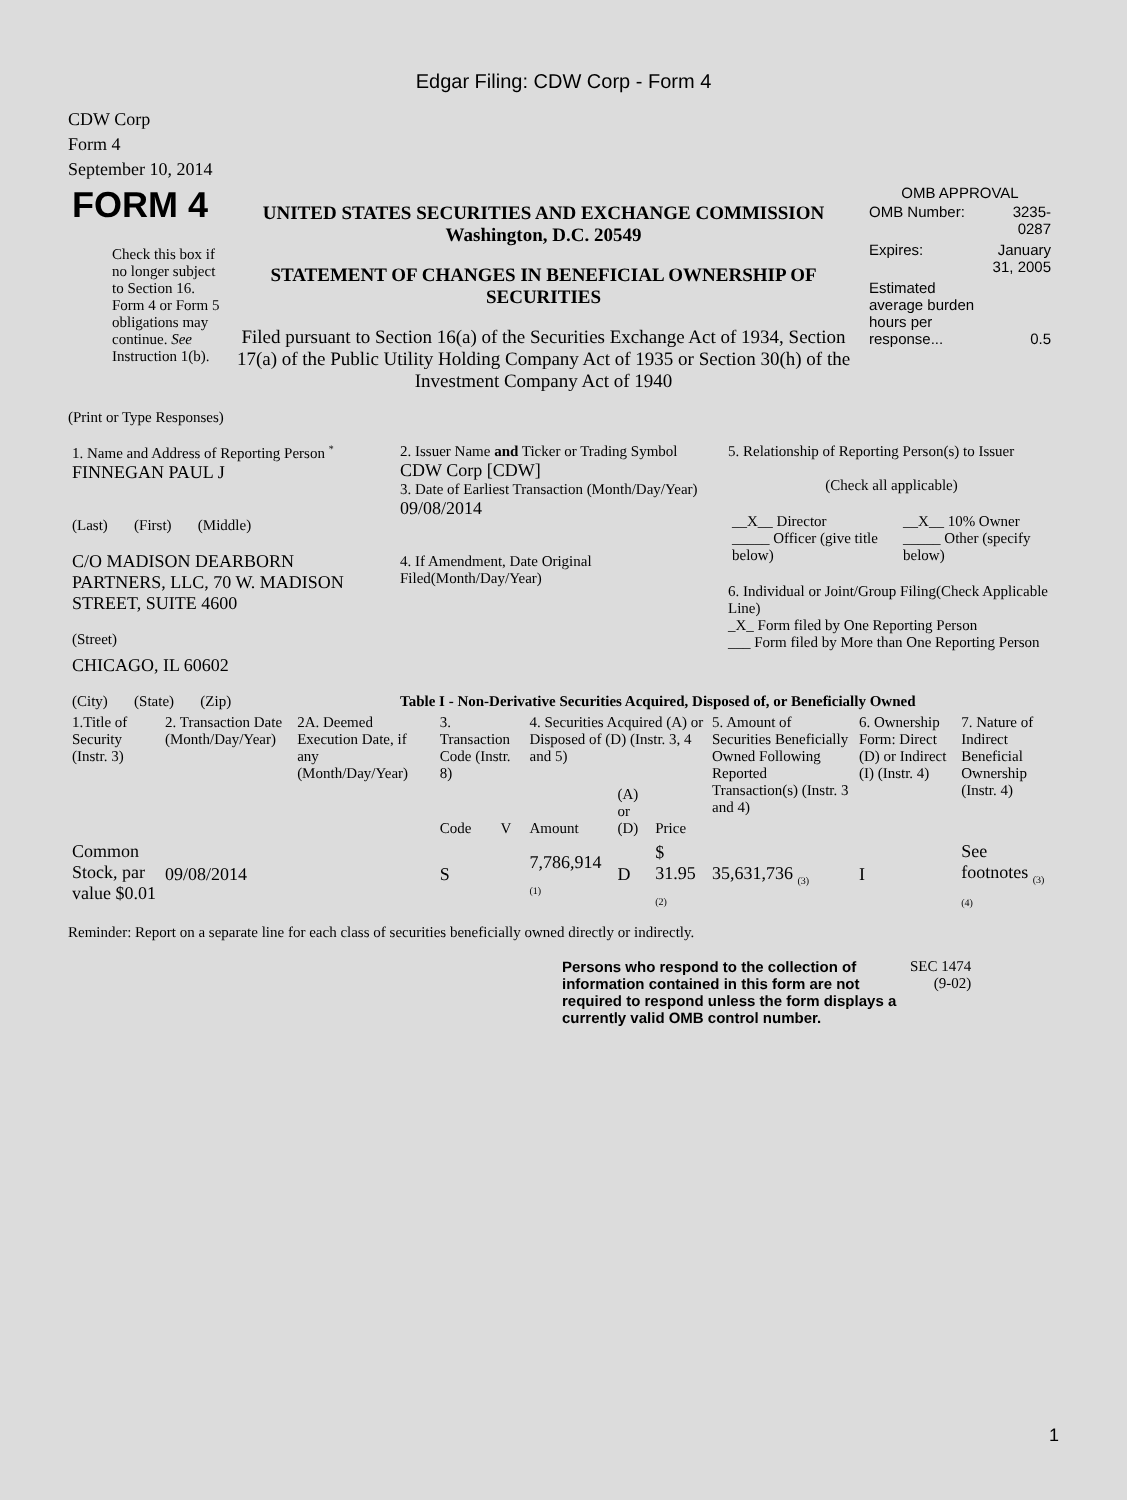Edgar Filing: CDW Corp - Form 4
CDW Corp
Form 4
September 10, 2014
| FORM 4 Check this box if no longer subject to Section 16. Form 4 or Form 5 obligations may continue. See Instruction 1(b). | UNITED STATES SECURITIES AND EXCHANGE COMMISSION Washington, D.C. 20549 STATEMENT OF CHANGES IN BENEFICIAL OWNERSHIP OF SECURITIES Filed pursuant to Section 16(a) of the Securities Exchange Act of 1934, Section 17(a) of the Public Utility Holding Company Act of 1935 or Section 30(h) of the Investment Company Act of 1940 | OMB APPROVAL / OMB Number: / 3235-0287 / / Expires: / January 31, 2005 / / Estimated average burden hours per response... / 0.5 / |
(Print or Type Responses)
| 1. Name and Address of Reporting Person <sup>*</sup> FINNEGAN PAUL J (Last) (First) (Middle) C/O MADISON DEARBORN PARTNERS, LLC, 70 W. MADISON STREET, SUITE 4600 (Street) | 2. Issuer Name and Ticker or Trading Symbol CDW Corp [CDW] 3. Date of Earliest Transaction (Month/Day/Year) 09/08/2014 4. If Amendment, Date Original Filed(Month/Day/Year) | 5. Relationship of Reporting Person(s) to Issuer (Check all applicable) / __X__ Director _____ Officer (give title below) / __X__ 10% Owner _____ Other (specify below) / 6. Individual or Joint/Group Filing(Check Applicable Line) _X_ Form filed by One Reporting Person ___ Form filed by More than One Reporting Person |
| CHICAGO, IL 60602 (City) (State) (Zip) | Table I - Non-Derivative Securities Acquired, Disposed of, or Beneficially Owned | |
| 1.Title of Security (Instr. 3) | 2. Transaction Date (Month/Day/Year) | 2A. Deemed Execution Date, if any (Month/Day/Year) | 3. Transaction Code (Instr. 8) | | 4. Securities Acquired (A) or Disposed of (D) (Instr. 3, 4 and 5) | | | 5. Amount of Securities Beneficially Owned Following Reported Transaction(s) (Instr. 3 and 4) | 6. Ownership Form: Direct (D) or Indirect (I) (Instr. 4) | 7. Nature of Indirect Beneficial Ownership (Instr. 4) |
| --- | --- | --- | --- | --- | --- | --- | --- | --- | --- | --- |
| | | | Code | V | Amount | (A) or (D) | Price | | | |
| Common Stock, par value $0.01 | 09/08/2014 | | S | | 7,786,914 <sub>(1)</sub> | D | $ 31.95 <sub>(2)</sub> | 35,631,736 <sub>(3)</sub> | I | See footnotes <sub>(3)</sub> <sub>(4)</sub> |
Reminder: Report on a separate line for each class of securities beneficially owned directly or indirectly.
| Persons who respond to the collection of information contained in this form are not required to respond unless the form displays a currently valid OMB control number. | SEC 1474 (9-02) |
1